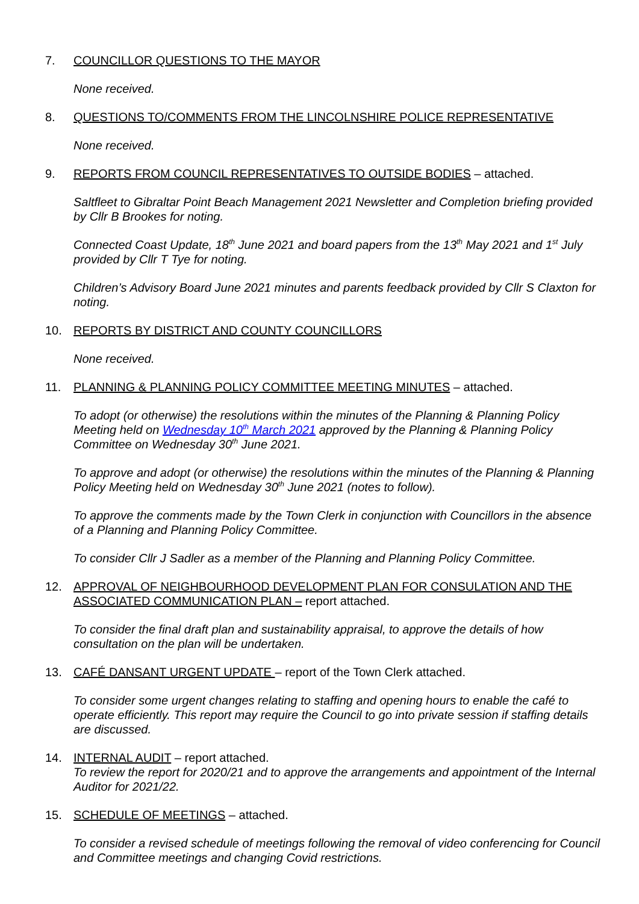7. COUNCILLOR QUESTIONS TO THE MAYOR
None received.
8. QUESTIONS TO/COMMENTS FROM THE LINCOLNSHIRE POLICE REPRESENTATIVE
None received.
9. REPORTS FROM COUNCIL REPRESENTATIVES TO OUTSIDE BODIES – attached.
Saltfleet to Gibraltar Point Beach Management 2021 Newsletter and Completion briefing provided by Cllr B Brookes for noting.
Connected Coast Update, 18<sup>th</sup> June 2021 and board papers from the 13<sup>th</sup> May 2021 and 1<sup>st</sup> July provided by Cllr T Tye for noting.
Children’s Advisory Board June 2021 minutes and parents feedback provided by Cllr S Claxton for noting.
10. REPORTS BY DISTRICT AND COUNTY COUNCILLORS
None received.
11. PLANNING & PLANNING POLICY COMMITTEE MEETING MINUTES – attached.
To adopt (or otherwise) the resolutions within the minutes of the Planning & Planning Policy Meeting held on Wednesday 10<sup>th</sup> March 2021 approved by the Planning & Planning Policy Committee on Wednesday 30<sup>th</sup> June 2021.
To approve and adopt (or otherwise) the resolutions within the minutes of the Planning & Planning Policy Meeting held on Wednesday 30<sup>th</sup> June 2021 (notes to follow).
To approve the comments made by the Town Clerk in conjunction with Councillors in the absence of a Planning and Planning Policy Committee.
To consider Cllr J Sadler as a member of the Planning and Planning Policy Committee.
12. APPROVAL OF NEIGHBOURHOOD DEVELOPMENT PLAN FOR CONSULATION AND THE ASSOCIATED COMMUNICATION PLAN – report attached.
To consider the final draft plan and sustainability appraisal, to approve the details of how consultation on the plan will be undertaken.
13. CAFÉ DANSANT URGENT UPDATE – report of the Town Clerk attached.
To consider some urgent changes relating to staffing and opening hours to enable the café to operate efficiently. This report may require the Council to go into private session if staffing details are discussed.
14. INTERNAL AUDIT – report attached.
To review the report for 2020/21 and to approve the arrangements and appointment of the Internal Auditor for 2021/22.
15. SCHEDULE OF MEETINGS – attached.
To consider a revised schedule of meetings following the removal of video conferencing for Council and Committee meetings and changing Covid restrictions.